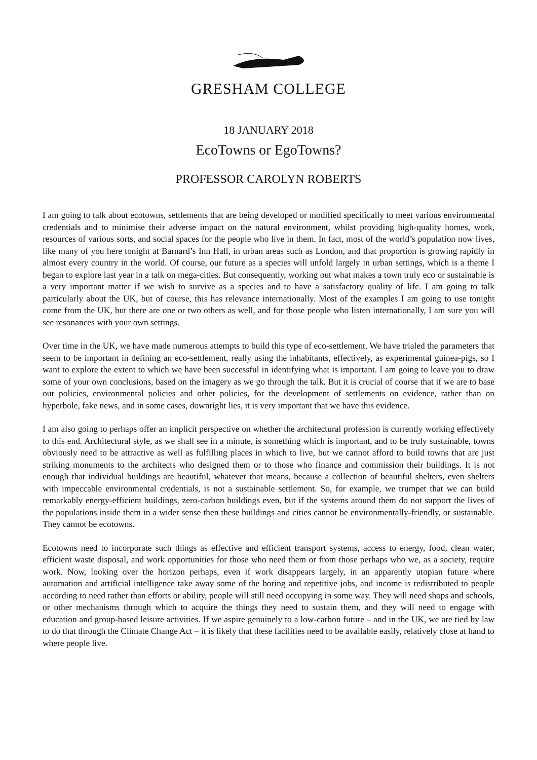GRESHAM COLLEGE
18 JANUARY 2018
EcoTowns or EgoTowns?
PROFESSOR CAROLYN ROBERTS
I am going to talk about ecotowns, settlements that are being developed or modified specifically to meet various environmental credentials and to minimise their adverse impact on the natural environment, whilst providing high-quality homes, work, resources of various sorts, and social spaces for the people who live in them. In fact, most of the world’s population now lives, like many of you here tonight at Barnard’s Inn Hall, in urban areas such as London, and that proportion is growing rapidly in almost every country in the world. Of course, our future as a species will unfold largely in urban settings, which is a theme I began to explore last year in a talk on mega-cities. But consequently, working out what makes a town truly eco or sustainable is a very important matter if we wish to survive as a species and to have a satisfactory quality of life. I am going to talk particularly about the UK, but of course, this has relevance internationally. Most of the examples I am going to use tonight come from the UK, but there are one or two others as well, and for those people who listen internationally, I am sure you will see resonances with your own settings.
Over time in the UK, we have made numerous attempts to build this type of eco-settlement. We have trialed the parameters that seem to be important in defining an eco-settlement, really using the inhabitants, effectively, as experimental guinea-pigs, so I want to explore the extent to which we have been successful in identifying what is important. I am going to leave you to draw some of your own conclusions, based on the imagery as we go through the talk. But it is crucial of course that if we are to base our policies, environmental policies and other policies, for the development of settlements on evidence, rather than on hyperbole, fake news, and in some cases, downright lies, it is very important that we have this evidence.
I am also going to perhaps offer an implicit perspective on whether the architectural profession is currently working effectively to this end. Architectural style, as we shall see in a minute, is something which is important, and to be truly sustainable, towns obviously need to be attractive as well as fulfilling places in which to live, but we cannot afford to build towns that are just striking monuments to the architects who designed them or to those who finance and commission their buildings. It is not enough that individual buildings are beautiful, whatever that means, because a collection of beautiful shelters, even shelters with impeccable environmental credentials, is not a sustainable settlement. So, for example, we trumpet that we can build remarkably energy-efficient buildings, zero-carbon buildings even, but if the systems around them do not support the lives of the populations inside them in a wider sense then these buildings and cities cannot be environmentally-friendly, or sustainable. They cannot be ecotowns.
Ecotowns need to incorporate such things as effective and efficient transport systems, access to energy, food, clean water, efficient waste disposal, and work opportunities for those who need them or from those perhaps who we, as a society, require work. Now, looking over the horizon perhaps, even if work disappears largely, in an apparently utopian future where automation and artificial intelligence take away some of the boring and repetitive jobs, and income is redistributed to people according to need rather than efforts or ability, people will still need occupying in some way. They will need shops and schools, or other mechanisms through which to acquire the things they need to sustain them, and they will need to engage with education and group-based leisure activities. If we aspire genuinely to a low-carbon future – and in the UK, we are tied by law to do that through the Climate Change Act – it is likely that these facilities need to be available easily, relatively close at hand to where people live.